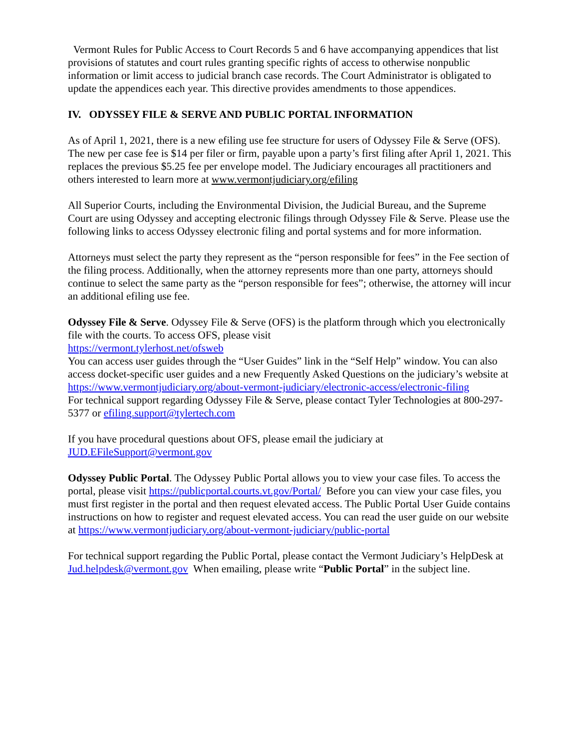Vermont Rules for Public Access to Court Records 5 and 6 have accompanying appendices that list provisions of statutes and court rules granting specific rights of access to otherwise nonpublic information or limit access to judicial branch case records. The Court Administrator is obligated to update the appendices each year. This directive provides amendments to those appendices.
IV. ODYSSEY FILE & SERVE AND PUBLIC PORTAL INFORMATION
As of April 1, 2021, there is a new efiling use fee structure for users of Odyssey File & Serve (OFS). The new per case fee is $14 per filer or firm, payable upon a party’s first filing after April 1, 2021. This replaces the previous $5.25 fee per envelope model. The Judiciary encourages all practitioners and others interested to learn more at www.vermontjudiciary.org/efiling
All Superior Courts, including the Environmental Division, the Judicial Bureau, and the Supreme Court are using Odyssey and accepting electronic filings through Odyssey File & Serve. Please use the following links to access Odyssey electronic filing and portal systems and for more information.
Attorneys must select the party they represent as the “person responsible for fees” in the Fee section of the filing process. Additionally, when the attorney represents more than one party, attorneys should continue to select the same party as the “person responsible for fees”; otherwise, the attorney will incur an additional efiling use fee.
Odyssey File & Serve. Odyssey File & Serve (OFS) is the platform through which you electronically file with the courts. To access OFS, please visit
https://vermont.tylerhost.net/ofsweb
You can access user guides through the “User Guides” link in the “Self Help” window. You can also access docket-specific user guides and a new Frequently Asked Questions on the judiciary’s website at https://www.vermontjudiciary.org/about-vermont-judiciary/electronic-access/electronic-filing
For technical support regarding Odyssey File & Serve, please contact Tyler Technologies at 800-297-5377 or efiling.support@tylertech.com
If you have procedural questions about OFS, please email the judiciary at JUD.EFileSupport@vermont.gov
Odyssey Public Portal. The Odyssey Public Portal allows you to view your case files. To access the portal, please visit https://publicportal.courts.vt.gov/Portal/ Before you can view your case files, you must first register in the portal and then request elevated access. The Public Portal User Guide contains instructions on how to register and request elevated access. You can read the user guide on our website at https://www.vermontjudiciary.org/about-vermont-judiciary/public-portal
For technical support regarding the Public Portal, please contact the Vermont Judiciary’s HelpDesk at Jud.helpdesk@vermont.gov When emailing, please write “Public Portal” in the subject line.